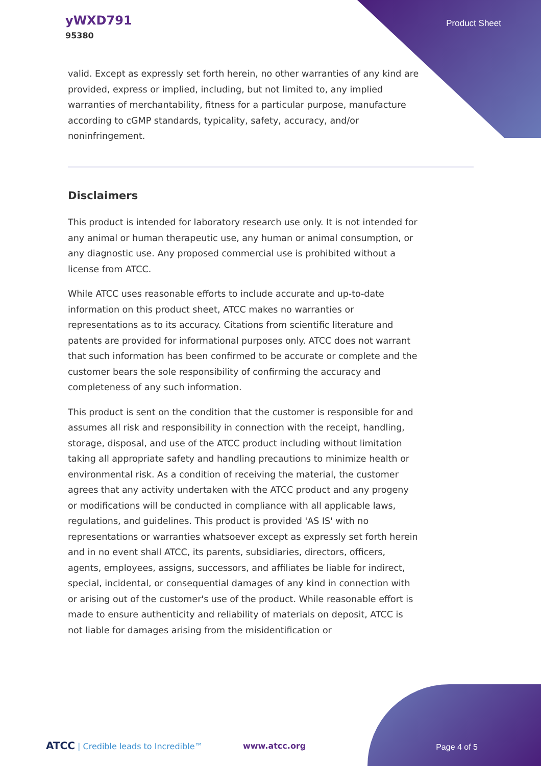yWXD791
95380
Product Sheet
valid. Except as expressly set forth herein, no other warranties of any kind are provided, express or implied, including, but not limited to, any implied warranties of merchantability, fitness for a particular purpose, manufacture according to cGMP standards, typicality, safety, accuracy, and/or noninfringement.
Disclaimers
This product is intended for laboratory research use only. It is not intended for any animal or human therapeutic use, any human or animal consumption, or any diagnostic use. Any proposed commercial use is prohibited without a license from ATCC.
While ATCC uses reasonable efforts to include accurate and up-to-date information on this product sheet, ATCC makes no warranties or representations as to its accuracy. Citations from scientific literature and patents are provided for informational purposes only. ATCC does not warrant that such information has been confirmed to be accurate or complete and the customer bears the sole responsibility of confirming the accuracy and completeness of any such information.
This product is sent on the condition that the customer is responsible for and assumes all risk and responsibility in connection with the receipt, handling, storage, disposal, and use of the ATCC product including without limitation taking all appropriate safety and handling precautions to minimize health or environmental risk. As a condition of receiving the material, the customer agrees that any activity undertaken with the ATCC product and any progeny or modifications will be conducted in compliance with all applicable laws, regulations, and guidelines. This product is provided 'AS IS' with no representations or warranties whatsoever except as expressly set forth herein and in no event shall ATCC, its parents, subsidiaries, directors, officers, agents, employees, assigns, successors, and affiliates be liable for indirect, special, incidental, or consequential damages of any kind in connection with or arising out of the customer's use of the product. While reasonable effort is made to ensure authenticity and reliability of materials on deposit, ATCC is not liable for damages arising from the misidentification or
ATCC | Credible leads to Incredible™
www.atcc.org Page 4 of 5